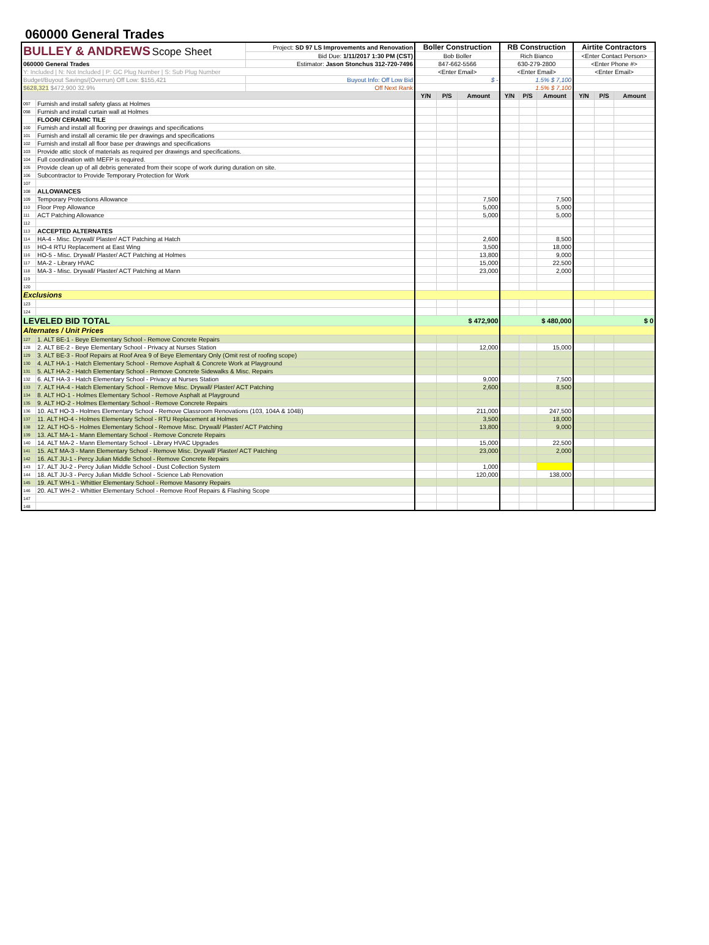060000 General Trades
| BULLEY & ANDREWS Scope Sheet | | Project: SD 97 LS Improvements and Renovation | Boller Construction | | | RB Construction | | | Airtite Contractors | | |
| | | Bid Due: 1/11/2017 1:30 PM (CST) | Bob Boller | | | Rich Bianco | | | <Enter Contact Person> | | |
| 060000 General Trades | | Estimator: Jason Stonchus 312-720-7496 | 847-662-5566 | | | 630-279-2800 | | | <Enter Phone #> | | |
| Y: Included / N: Not Included / P: GC Plug Number / S: Sub Plug Number | | | <Enter Email> | | | <Enter Email> | | | <Enter Email> | | |
| Budget/Buyout Savings/(Overrun) Off Low: $155,421 | | Buyout Info: Off Low Bid | $ - | | | 1.5% $ 7,100 | | | | | |
| $628,321 $472,900 32.9% | | Off Next Rank | | | | 1.5% $ 7,100 | | | | | |
| | | | Y/N | P/S | Amount | Y/N | P/S | Amount | Y/N | P/S | Amount |
| 097 | Furnish and install safety glass at Holmes | | | | | | | | | | |
| 098 | Furnish and install curtain wall at Holmes | | | | | | | | | | |
| | FLOOR/ CERAMIC TILE | | | | | | | | | | |
| 100 | Furnish and install all flooring per drawings and specifications | | | | | | | | | | |
| 101 | Furnish and install all ceramic tile per drawings and specifications | | | | | | | | | | |
| 102 | Furnish and install all floor base per drawings and specifications | | | | | | | | | | |
| 103 | Provide attic stock of materials as required per drawings and specifications. | | | | | | | | | | |
| 104 | Full coordination with MEFP is required. | | | | | | | | | | |
| 105 | Provide clean up of all debris generated from their scope of work during duration on site. | | | | | | | | | | |
| 106 | Subcontractor to Provide Temporary Protection for Work | | | | | | | | | | |
| 107 | | | | | | | | | | | |
| 108 | ALLOWANCES | | | | | | | | | | |
| 109 | Temporary Protections Allowance | | | | 7,500 | | | 7,500 | | | |
| 110 | Floor Prep Allowance | | | | 5,000 | | | 5,000 | | | |
| 111 | ACT Patching Allowance | | | | 5,000 | | | 5,000 | | | |
| 112 | | | | | | | | | | | |
| 113 | ACCEPTED ALTERNATES | | | | | | | | | | |
| 114 | HA-4 - Misc. Drywall/ Plaster/ ACT Patching at Hatch | | | | 2,600 | | | 8,500 | | | |
| 115 | HO-4 RTU Replacement at East Wing | | | | 3,500 | | | 18,000 | | | |
| 116 | HO-5 - Misc. Drywall/ Plaster/ ACT Patching at Holmes | | | | 13,800 | | | 9,000 | | | |
| 117 | MA-2 - Library HVAC | | | | 15,000 | | | 22,500 | | | |
| 118 | MA-3 - Misc. Drywall/ Plaster/ ACT Patching at Mann | | | | 23,000 | | | 2,000 | | | |
| 119 | | | | | | | | | | | |
| 120 | | | | | | | | | | | |
| Exclusions | | | | | | | | | | | |
| 123 | | | | | | | | | | | |
| 124 | | | | | | | | | | | |
| LEVELED BID TOTAL | | | $ 472,900 | | | $ 480,000 | | | $ 0 | | |
| Alternates / Unit Prices | | | | | | | | | | | |
| 127 | 1. ALT BE-1 - Beye Elementary School - Remove Concrete Repairs | | | | | | | | | | |
| 128 | 2. ALT BE-2 - Beye Elementary School - Privacy at Nurses Station | | | | 12,000 | | | 15,000 | | | |
| 129 | 3. ALT BE-3 - Roof Repairs at Roof Area 9 of Beye Elementary Only (Omit rest of roofing scope) | | | | | | | | | | |
| 130 | 4. ALT HA-1 - Hatch Elementary School - Remove Asphalt & Concrete Work at Playground | | | | | | | | | | |
| 131 | 5. ALT HA-2 - Hatch Elementary School - Remove Concrete Sidewalks & Misc. Repairs | | | | | | | | | | |
| 132 | 6. ALT HA-3 - Hatch Elementary School - Privacy at Nurses Station | | | | 9,000 | | | 7,500 | | | |
| 133 | 7. ALT HA-4 - Hatch Elementary School - Remove Misc. Drywall/ Plaster/ ACT Patching | | | | 2,600 | | | 8,500 | | | |
| 134 | 8. ALT HO-1 - Holmes Elementary School - Remove Asphalt at Playground | | | | | | | | | | |
| 135 | 9. ALT HO-2 - Holmes Elementary School - Remove Concrete Repairs | | | | | | | | | | |
| 136 | 10. ALT HO-3 - Holmes Elementary School - Remove Classroom Renovations (103, 104A & 104B) | | | | 211,000 | | | 247,500 | | | |
| 137 | 11. ALT HO-4 - Holmes Elementary School - RTU Replacement at Holmes | | | | 3,500 | | | 18,000 | | | |
| 138 | 12. ALT HO-5 - Holmes Elementary School - Remove Misc. Drywall/ Plaster/ ACT Patching | | | | 13,800 | | | 9,000 | | | |
| 139 | 13. ALT MA-1 - Mann Elementary School - Remove Concrete Repairs | | | | | | | | | | |
| 140 | 14. ALT MA-2 - Mann Elementary School - Library HVAC Upgrades | | | | 15,000 | | | 22,500 | | | |
| 141 | 15. ALT MA-3 - Mann Elementary School - Remove Misc. Drywall/ Plaster/ ACT Patching | | | | 23,000 | | | 2,000 | | | |
| 142 | 16. ALT JU-1 - Percy Julian Middle School - Remove Concrete Repairs | | | | | | | | | | |
| 143 | 17. ALT JU-2 - Percy Julian Middle School - Dust Collection System | | | | 1,000 | | | | | | |
| 144 | 18. ALT JU-3 - Percy Julian Middle School - Science Lab Renovation | | | | 120,000 | | | 138,000 | | | |
| 145 | 19. ALT WH-1 - Whittier Elementary School - Remove Masonry Repairs | | | | | | | | | | |
| 146 | 20. ALT WH-2 - Whittier Elementary School - Remove Roof Repairs & Flashing Scope | | | | | | | | | | |
| 147 | | | | | | | | | | | |
| 148 | | | | | | | | | | | |